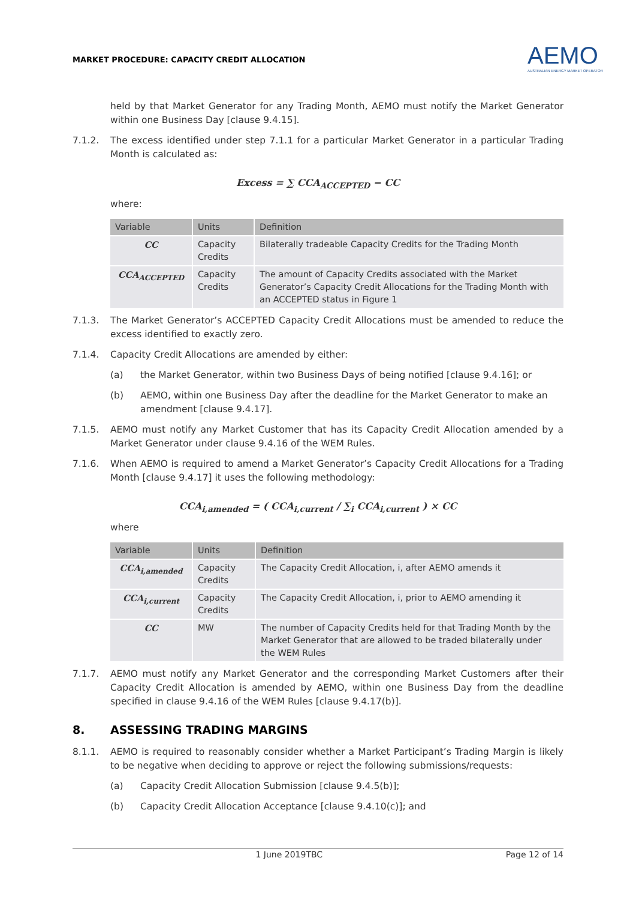MARKET PROCEDURE: CAPACITY CREDIT ALLOCATION
AEMO
AUSTRALIAN ENERGY MARKET OPERATOR
held by that Market Generator for any Trading Month, AEMO must notify the Market Generator within one Business Day [clause 9.4.15].
7.1.2. The excess identified under step 7.1.1 for a particular Market Generator in a particular Trading Month is calculated as:
Excess = ∑ CCA<sub>ACCEPTED</sub> − CC
where:
| Variable | Units | Definition |
| --- | --- | --- |
| CC | Capacity Credits | Bilaterally tradeable Capacity Credits for the Trading Month |
| CCA<sub>ACCEPTED</sub> | Capacity Credits | The amount of Capacity Credits associated with the Market Generator’s Capacity Credit Allocations for the Trading Month with an ACCEPTED status in Figure 1 |
7.1.3. The Market Generator’s ACCEPTED Capacity Credit Allocations must be amended to reduce the excess identified to exactly zero.
7.1.4. Capacity Credit Allocations are amended by either:
(a) the Market Generator, within two Business Days of being notified [clause 9.4.16]; or
(b) AEMO, within one Business Day after the deadline for the Market Generator to make an amendment [clause 9.4.17].
7.1.5. AEMO must notify any Market Customer that has its Capacity Credit Allocation amended by a Market Generator under clause 9.4.16 of the WEM Rules.
7.1.6. When AEMO is required to amend a Market Generator’s Capacity Credit Allocations for a Trading Month [clause 9.4.17] it uses the following methodology:
CCA<sub>i,amended</sub> = ( CCA<sub>i,current</sub> / ∑<sub>i</sub> CCA<sub>i,current</sub> ) × CC
where
| Variable | Units | Definition |
| --- | --- | --- |
| CCA<sub>i,amended</sub> | Capacity Credits | The Capacity Credit Allocation, i, after AEMO amends it |
| CCA<sub>i,current</sub> | Capacity Credits | The Capacity Credit Allocation, i, prior to AEMO amending it |
| CC | MW | The number of Capacity Credits held for that Trading Month by the Market Generator that are allowed to be traded bilaterally under the WEM Rules |
7.1.7. AEMO must notify any Market Generator and the corresponding Market Customers after their Capacity Credit Allocation is amended by AEMO, within one Business Day from the deadline specified in clause 9.4.16 of the WEM Rules [clause 9.4.17(b)].
8. ASSESSING TRADING MARGINS
8.1.1. AEMO is required to reasonably consider whether a Market Participant’s Trading Margin is likely to be negative when deciding to approve or reject the following submissions/requests:
(a) Capacity Credit Allocation Submission [clause 9.4.5(b)];
(b) Capacity Credit Allocation Acceptance [clause 9.4.10(c)]; and
1 June 2019TBC Page 12 of 14